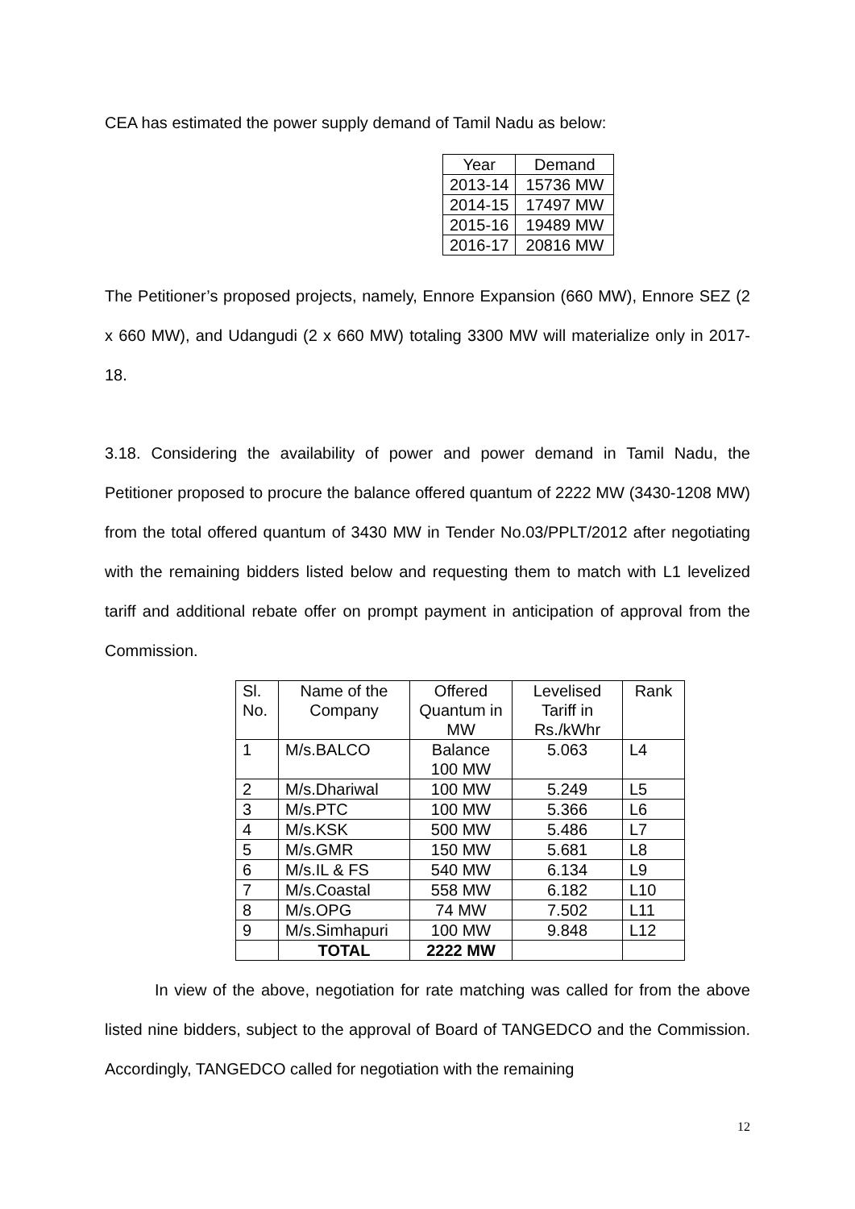CEA has estimated the power supply demand of Tamil Nadu as below:
| Year | Demand |
| --- | --- |
| 2013-14 | 15736 MW |
| 2014-15 | 17497 MW |
| 2015-16 | 19489 MW |
| 2016-17 | 20816 MW |
The Petitioner’s proposed projects, namely, Ennore Expansion (660 MW), Ennore SEZ (2 x 660 MW), and Udangudi (2 x 660 MW) totaling 3300 MW will materialize only in 2017-18.
3.18. Considering the availability of power and power demand in Tamil Nadu, the Petitioner proposed to procure the balance offered quantum of 2222 MW (3430-1208 MW) from the total offered quantum of 3430 MW in Tender No.03/PPLT/2012 after negotiating with the remaining bidders listed below and requesting them to match with L1 levelized tariff and additional rebate offer on prompt payment in anticipation of approval from the Commission.
| Sl. No. | Name of the Company | Offered Quantum in MW | Levelised Tariff in Rs./kWhr | Rank |
| --- | --- | --- | --- | --- |
| 1 | M/s.BALCO | Balance 100 MW | 5.063 | L4 |
| 2 | M/s.Dhariwal | 100 MW | 5.249 | L5 |
| 3 | M/s.PTC | 100 MW | 5.366 | L6 |
| 4 | M/s.KSK | 500 MW | 5.486 | L7 |
| 5 | M/s.GMR | 150 MW | 5.681 | L8 |
| 6 | M/s.IL & FS | 540 MW | 6.134 | L9 |
| 7 | M/s.Coastal | 558 MW | 6.182 | L10 |
| 8 | M/s.OPG | 74 MW | 7.502 | L11 |
| 9 | M/s.Simhapuri | 100 MW | 9.848 | L12 |
| | TOTAL | 2222 MW | | |
In view of the above, negotiation for rate matching was called for from the above listed nine bidders, subject to the approval of Board of TANGEDCO and the Commission. Accordingly, TANGEDCO called for negotiation with the remaining
12